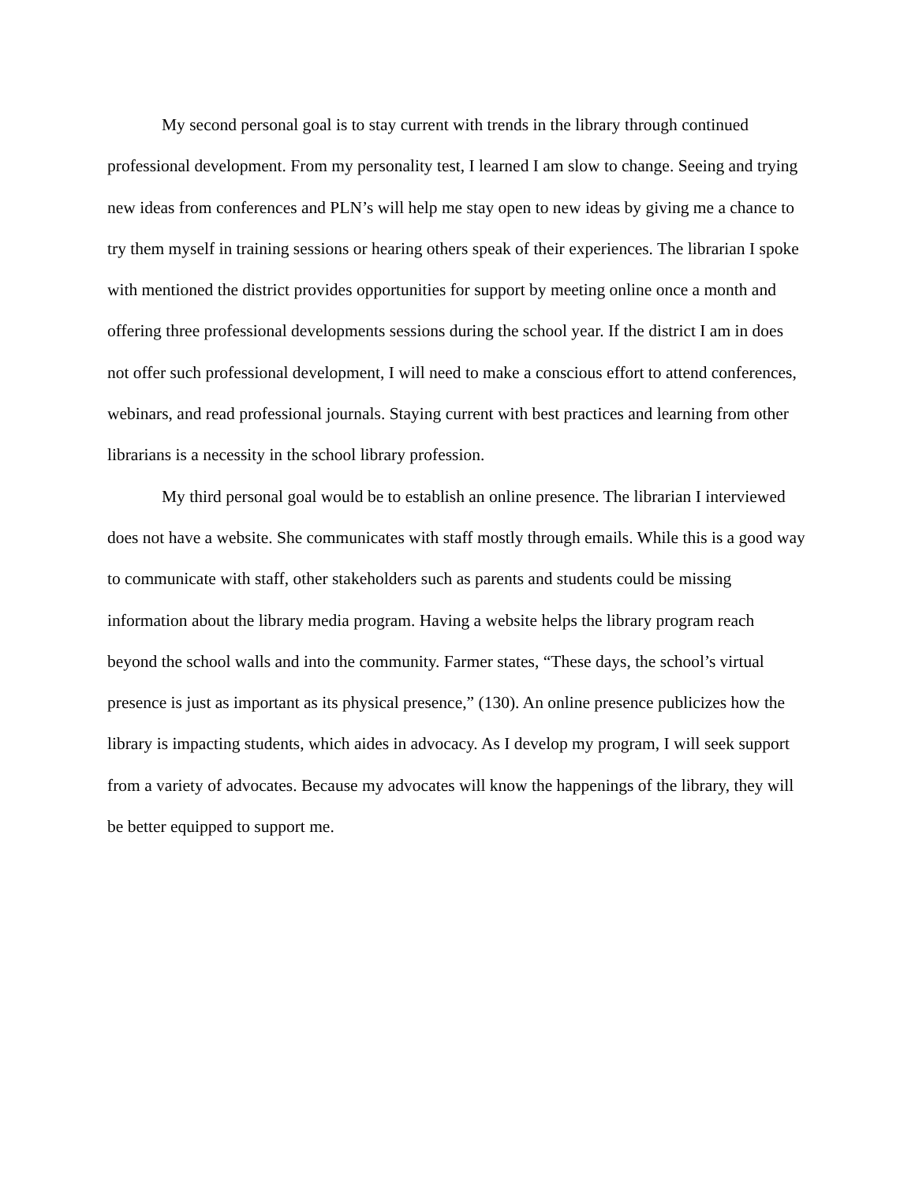My second personal goal is to stay current with trends in the library through continued professional development. From my personality test, I learned I am slow to change. Seeing and trying new ideas from conferences and PLN’s will help me stay open to new ideas by giving me a chance to try them myself in training sessions or hearing others speak of their experiences. The librarian I spoke with mentioned the district provides opportunities for support by meeting online once a month and offering three professional developments sessions during the school year. If the district I am in does not offer such professional development, I will need to make a conscious effort to attend conferences, webinars, and read professional journals. Staying current with best practices and learning from other librarians is a necessity in the school library profession.
My third personal goal would be to establish an online presence. The librarian I interviewed does not have a website. She communicates with staff mostly through emails. While this is a good way to communicate with staff, other stakeholders such as parents and students could be missing information about the library media program. Having a website helps the library program reach beyond the school walls and into the community. Farmer states, “These days, the school’s virtual presence is just as important as its physical presence,” (130). An online presence publicizes how the library is impacting students, which aides in advocacy. As I develop my program, I will seek support from a variety of advocates. Because my advocates will know the happenings of the library, they will be better equipped to support me.